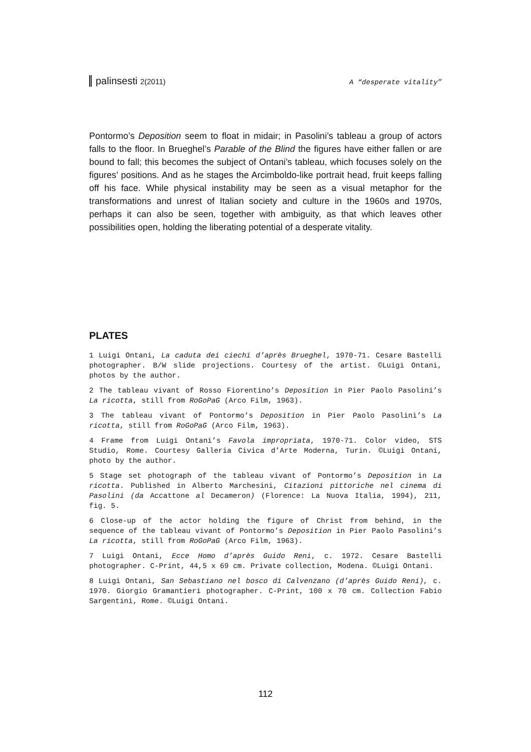palinsesti 2(2011) A “desperate vitality”
Pontormo’s Deposition seem to float in midair; in Pasolini’s tableau a group of actors falls to the floor. In Brueghel’s Parable of the Blind the figures have either fallen or are bound to fall; this becomes the subject of Ontani’s tableau, which focuses solely on the figures’ positions. And as he stages the Arcimboldo-like portrait head, fruit keeps falling off his face. While physical instability may be seen as a visual metaphor for the transformations and unrest of Italian society and culture in the 1960s and 1970s, perhaps it can also be seen, together with ambiguity, as that which leaves other possibilities open, holding the liberating potential of a desperate vitality.
PLATES
1 Luigi Ontani, La caduta dei ciechi d’après Brueghel, 1970-71. Cesare Bastelli photographer. B/W slide projections. Courtesy of the artist. ©Luigi Ontani, photos by the author.
2 The tableau vivant of Rosso Fiorentino’s Deposition in Pier Paolo Pasolini’s La ricotta, still from RoGoPaG (Arco Film, 1963).
3 The tableau vivant of Pontormo’s Deposition in Pier Paolo Pasolini’s La ricotta, still from RoGoPaG (Arco Film, 1963).
4 Frame from Luigi Ontani’s Favola impropriata, 1970-71. Color video, STS Studio, Rome. Courtesy Galleria Civica d’Arte Moderna, Turin. ©Luigi Ontani, photo by the author.
5 Stage set photograph of the tableau vivant of Pontormo’s Deposition in La ricotta. Published in Alberto Marchesini, Citazioni pittoriche nel cinema di Pasolini (da Accattone al Decameron) (Florence: La Nuova Italia, 1994), 211, fig. 5.
6 Close-up of the actor holding the figure of Christ from behind, in the sequence of the tableau vivant of Pontormo’s Deposition in Pier Paolo Pasolini’s La ricotta, still from RoGoPaG (Arco Film, 1963).
7 Luigi Ontani, Ecce Homo d’après Guido Reni, c. 1972. Cesare Bastelli photographer. C-Print, 44,5 x 69 cm. Private collection, Modena. ©Luigi Ontani.
8 Luigi Ontani, San Sebastiano nel bosco di Calvenzano (d’après Guido Reni), c. 1970. Giorgio Gramantieri photographer. C-Print, 100 x 70 cm. Collection Fabio Sargentini, Rome. ©Luigi Ontani.
112